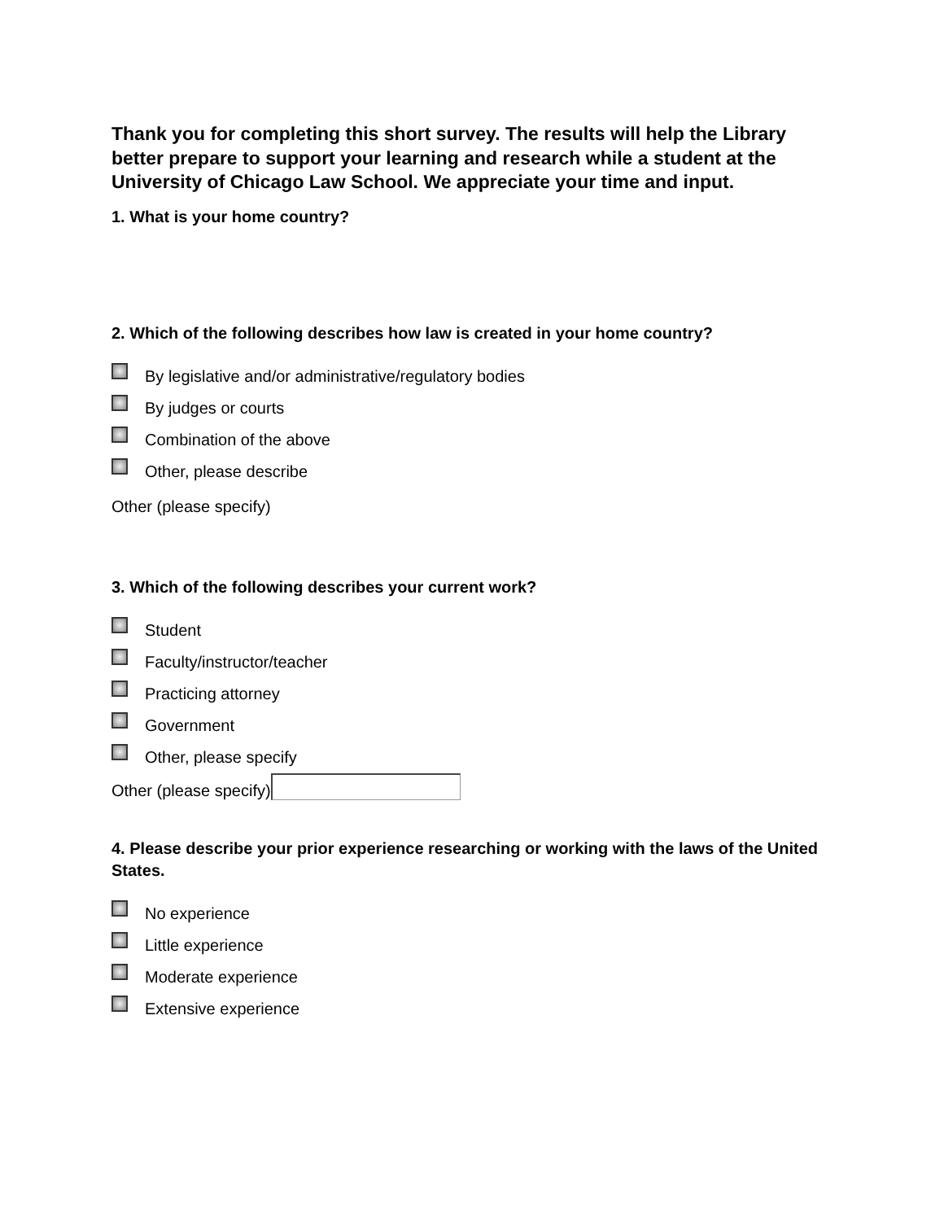Thank you for completing this short survey. The results will help the Library better prepare to support your learning and research while a student at the University of Chicago Law School. We appreciate your time and input.
1. What is your home country?
2. Which of the following describes how law is created in your home country?
By legislative and/or administrative/regulatory bodies
By judges or courts
Combination of the above
Other, please describe
Other (please specify)
3. Which of the following describes your current work?
Student
Faculty/instructor/teacher
Practicing attorney
Government
Other, please specify
Other (please specify)
4. Please describe your prior experience researching or working with the laws of the United States.
No experience
Little experience
Moderate experience
Extensive experience